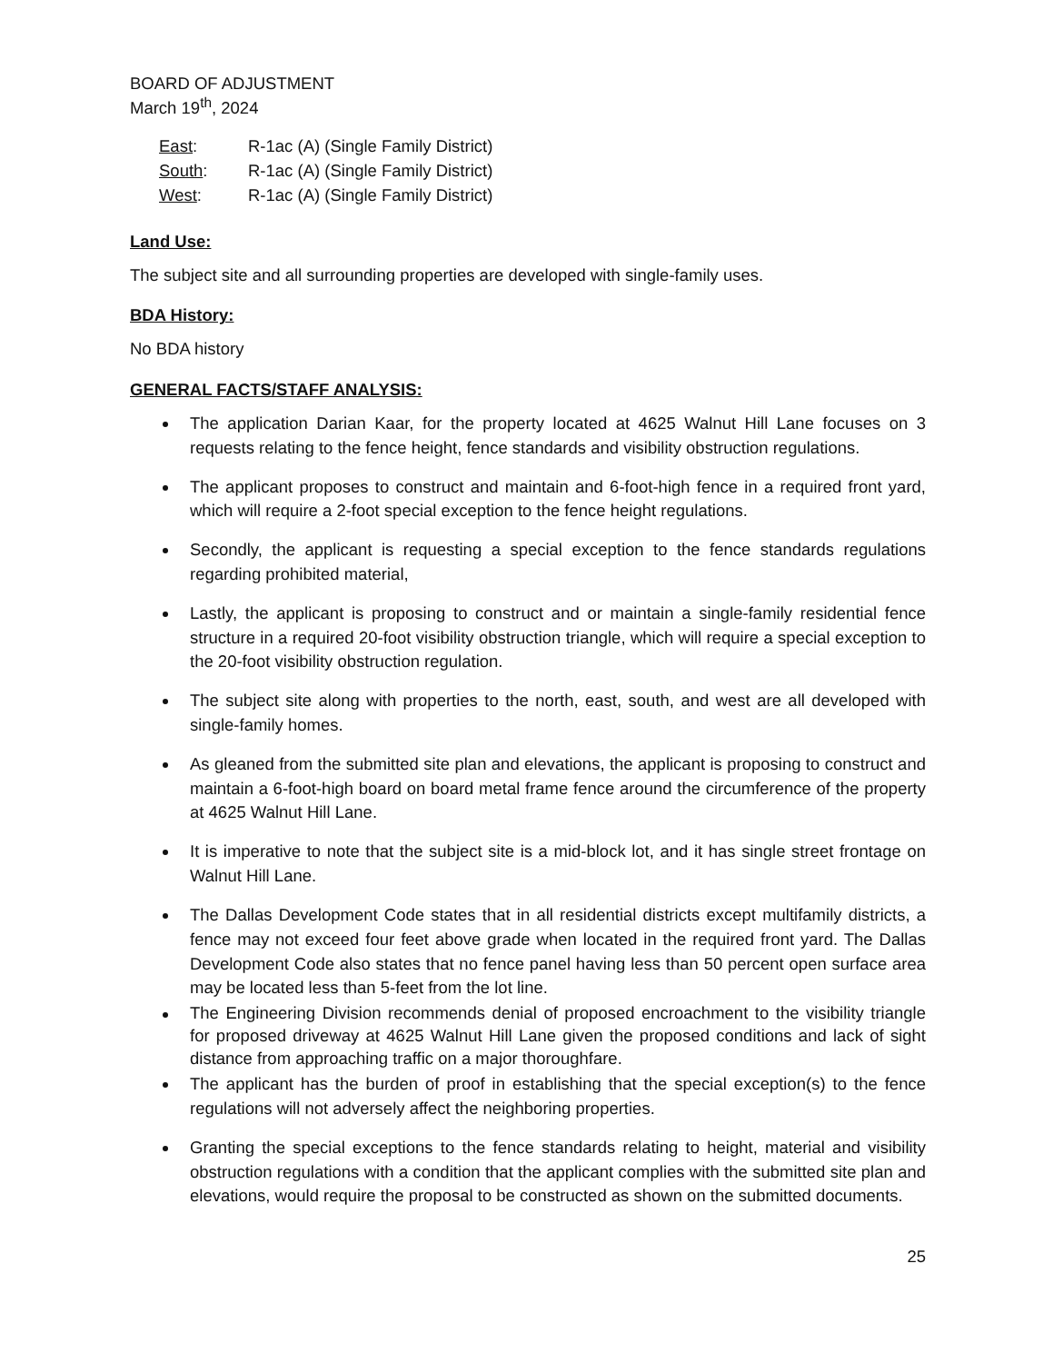BOARD OF ADJUSTMENT
March 19<sup>th</sup>, 2024
East: R-1ac (A) (Single Family District)
South: R-1ac (A) (Single Family District)
West: R-1ac (A) (Single Family District)
Land Use:
The subject site and all surrounding properties are developed with single-family uses.
BDA History:
No BDA history
GENERAL FACTS/STAFF ANALYSIS:
The application Darian Kaar, for the property located at 4625 Walnut Hill Lane focuses on 3 requests relating to the fence height, fence standards and visibility obstruction regulations.
The applicant proposes to construct and maintain and 6-foot-high fence in a required front yard, which will require a 2-foot special exception to the fence height regulations.
Secondly, the applicant is requesting a special exception to the fence standards regulations regarding prohibited material,
Lastly, the applicant is proposing to construct and or maintain a single-family residential fence structure in a required 20-foot visibility obstruction triangle, which will require a special exception to the 20-foot visibility obstruction regulation.
The subject site along with properties to the north, east, south, and west are all developed with single-family homes.
As gleaned from the submitted site plan and elevations, the applicant is proposing to construct and maintain a 6-foot-high board on board metal frame fence around the circumference of the property at 4625 Walnut Hill Lane.
It is imperative to note that the subject site is a mid-block lot, and it has single street frontage on Walnut Hill Lane.
The Dallas Development Code states that in all residential districts except multifamily districts, a fence may not exceed four feet above grade when located in the required front yard. The Dallas Development Code also states that no fence panel having less than 50 percent open surface area may be located less than 5-feet from the lot line.
The Engineering Division recommends denial of proposed encroachment to the visibility triangle for proposed driveway at 4625 Walnut Hill Lane given the proposed conditions and lack of sight distance from approaching traffic on a major thoroughfare.
The applicant has the burden of proof in establishing that the special exception(s) to the fence regulations will not adversely affect the neighboring properties.
Granting the special exceptions to the fence standards relating to height, material and visibility obstruction regulations with a condition that the applicant complies with the submitted site plan and elevations, would require the proposal to be constructed as shown on the submitted documents.
25